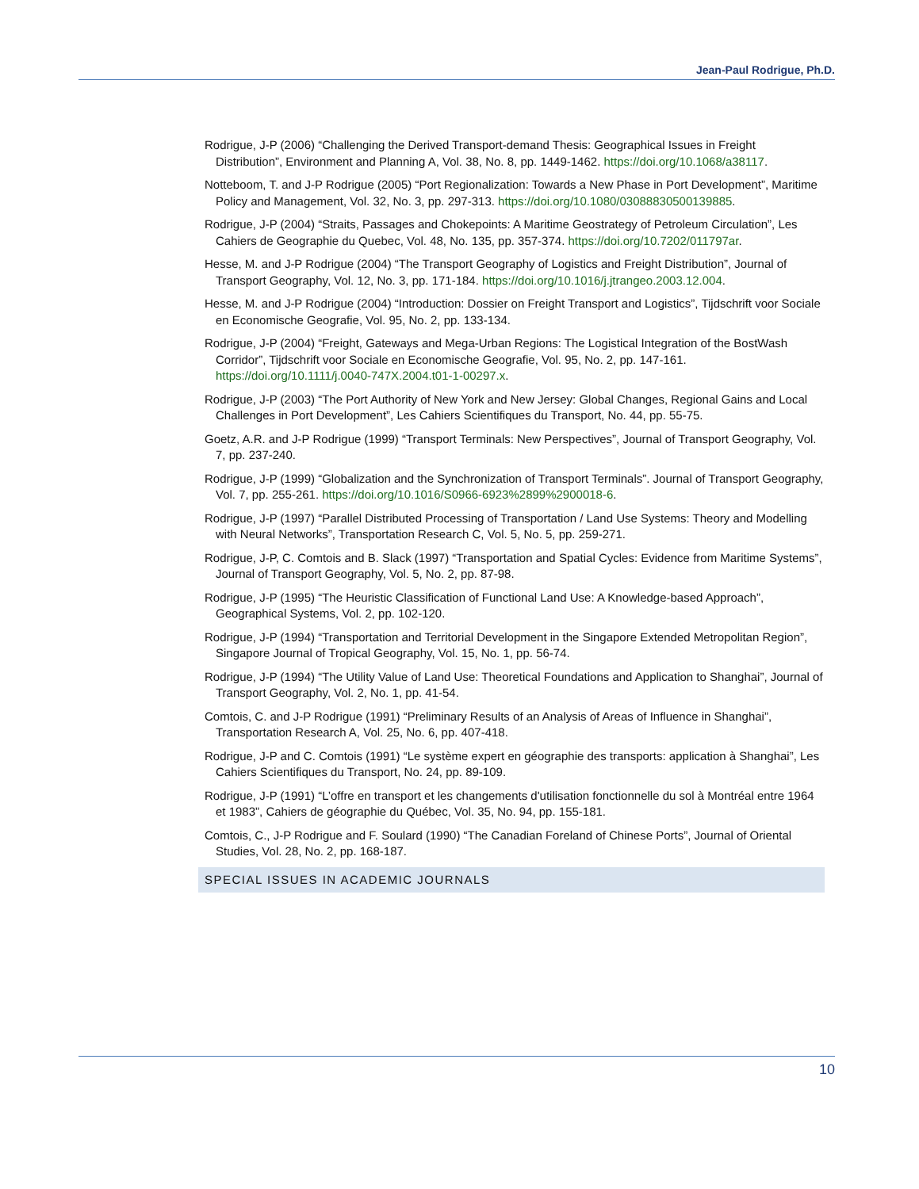Jean-Paul Rodrigue, Ph.D.
Rodrigue, J-P (2006) “Challenging the Derived Transport-demand Thesis: Geographical Issues in Freight Distribution”, Environment and Planning A, Vol. 38, No. 8, pp. 1449-1462. https://doi.org/10.1068/a38117.
Notteboom, T. and J-P Rodrigue (2005) “Port Regionalization: Towards a New Phase in Port Development”, Maritime Policy and Management, Vol. 32, No. 3, pp. 297-313. https://doi.org/10.1080/03088830500139885.
Rodrigue, J-P (2004) “Straits, Passages and Chokepoints: A Maritime Geostrategy of Petroleum Circulation”, Les Cahiers de Geographie du Quebec, Vol. 48, No. 135, pp. 357-374. https://doi.org/10.7202/011797ar.
Hesse, M. and J-P Rodrigue (2004) “The Transport Geography of Logistics and Freight Distribution”, Journal of Transport Geography, Vol. 12, No. 3, pp. 171-184. https://doi.org/10.1016/j.jtrangeo.2003.12.004.
Hesse, M. and J-P Rodrigue (2004) “Introduction: Dossier on Freight Transport and Logistics”, Tijdschrift voor Sociale en Economische Geografie, Vol. 95, No. 2, pp. 133-134.
Rodrigue, J-P (2004) “Freight, Gateways and Mega-Urban Regions: The Logistical Integration of the BostWash Corridor”, Tijdschrift voor Sociale en Economische Geografie, Vol. 95, No. 2, pp. 147-161. https://doi.org/10.1111/j.0040-747X.2004.t01-1-00297.x.
Rodrigue, J-P (2003) “The Port Authority of New York and New Jersey: Global Changes, Regional Gains and Local Challenges in Port Development”, Les Cahiers Scientifiques du Transport, No. 44, pp. 55-75.
Goetz, A.R. and J-P Rodrigue (1999) “Transport Terminals: New Perspectives”, Journal of Transport Geography, Vol. 7, pp. 237-240.
Rodrigue, J-P (1999) “Globalization and the Synchronization of Transport Terminals”. Journal of Transport Geography, Vol. 7, pp. 255-261. https://doi.org/10.1016/S0966-6923%2899%2900018-6.
Rodrigue, J-P (1997) “Parallel Distributed Processing of Transportation / Land Use Systems: Theory and Modelling with Neural Networks”, Transportation Research C, Vol. 5, No. 5, pp. 259-271.
Rodrigue, J-P, C. Comtois and B. Slack (1997) “Transportation and Spatial Cycles: Evidence from Maritime Systems”, Journal of Transport Geography, Vol. 5, No. 2, pp. 87-98.
Rodrigue, J-P (1995) “The Heuristic Classification of Functional Land Use: A Knowledge-based Approach”, Geographical Systems, Vol. 2, pp. 102-120.
Rodrigue, J-P (1994) “Transportation and Territorial Development in the Singapore Extended Metropolitan Region”, Singapore Journal of Tropical Geography, Vol. 15, No. 1, pp. 56-74.
Rodrigue, J-P (1994) “The Utility Value of Land Use: Theoretical Foundations and Application to Shanghai”, Journal of Transport Geography, Vol. 2, No. 1, pp. 41-54.
Comtois, C. and J-P Rodrigue (1991) “Preliminary Results of an Analysis of Areas of Influence in Shanghai”, Transportation Research A, Vol. 25, No. 6, pp. 407-418.
Rodrigue, J-P and C. Comtois (1991) “Le système expert en géographie des transports: application à Shanghai”, Les Cahiers Scientifiques du Transport, No. 24, pp. 89-109.
Rodrigue, J-P (1991) “L’offre en transport et les changements d'utilisation fonctionnelle du sol à Montréal entre 1964 et 1983”, Cahiers de géographie du Québec, Vol. 35, No. 94, pp. 155-181.
Comtois, C., J-P Rodrigue and F. Soulard (1990) “The Canadian Foreland of Chinese Ports”, Journal of Oriental Studies, Vol. 28, No. 2, pp. 168-187.
SPECIAL ISSUES IN ACADEMIC JOURNALS
10